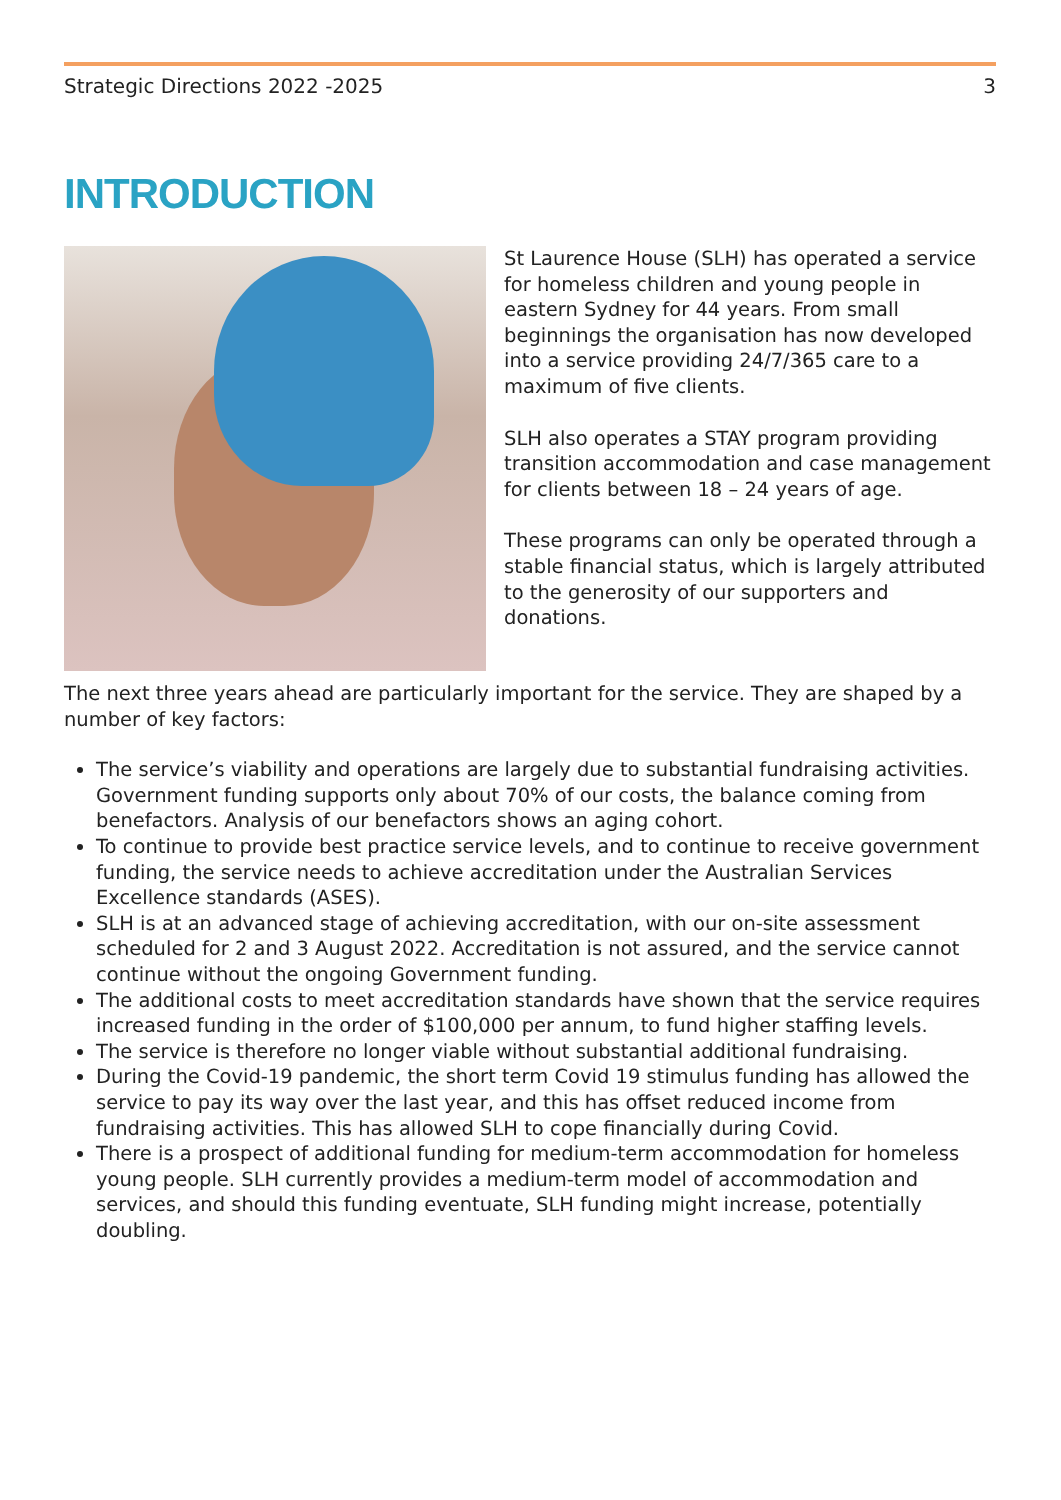Strategic Directions 2022 -2025 3
INTRODUCTION
St Laurence House (SLH) has operated a service for homeless children and young people in eastern Sydney for 44 years. From small beginnings the organisation has now developed into a service providing 24/7/365 care to a maximum of five clients.
SLH also operates a STAY program providing transition accommodation and case management for clients between 18 – 24 years of age.
These programs can only be operated through a stable financial status, which is largely attributed to the generosity of our supporters and donations.
The next three years ahead are particularly important for the service. They are shaped by a number of key factors:
The service’s viability and operations are largely due to substantial fundraising activities. Government funding supports only about 70% of our costs, the balance coming from benefactors. Analysis of our benefactors shows an aging cohort.
To continue to provide best practice service levels, and to continue to receive government funding, the service needs to achieve accreditation under the Australian Services Excellence standards (ASES).
SLH is at an advanced stage of achieving accreditation, with our on-site assessment scheduled for 2 and 3 August 2022. Accreditation is not assured, and the service cannot continue without the ongoing Government funding.
The additional costs to meet accreditation standards have shown that the service requires increased funding in the order of $100,000 per annum, to fund higher staffing levels.
The service is therefore no longer viable without substantial additional fundraising.
During the Covid-19 pandemic, the short term Covid 19 stimulus funding has allowed the service to pay its way over the last year, and this has offset reduced income from fundraising activities. This has allowed SLH to cope financially during Covid.
There is a prospect of additional funding for medium-term accommodation for homeless young people. SLH currently provides a medium-term model of accommodation and services, and should this funding eventuate, SLH funding might increase, potentially doubling.